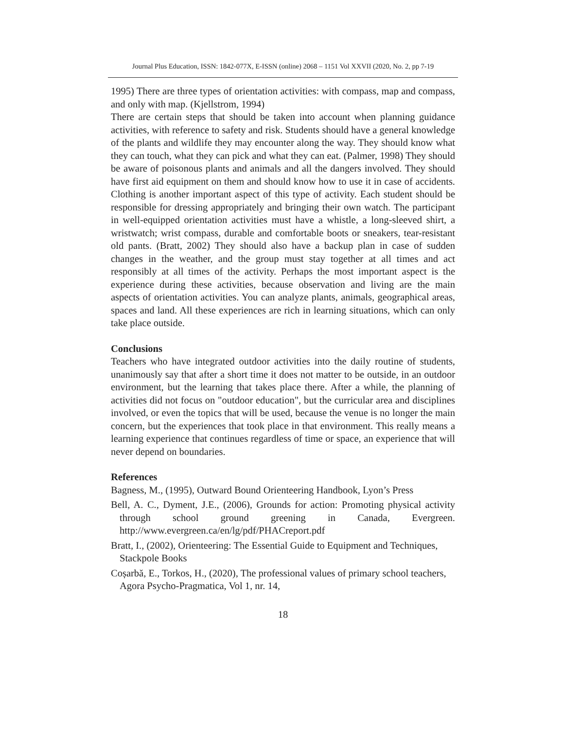Journal Plus Education, ISSN: 1842-077X, E-ISSN (online) 2068 – 1151 Vol XXVII (2020, No. 2, pp 7-19
1995) There are three types of orientation activities: with compass, map and compass, and only with map. (Kjellstrom, 1994)
There are certain steps that should be taken into account when planning guidance activities, with reference to safety and risk. Students should have a general knowledge of the plants and wildlife they may encounter along the way. They should know what they can touch, what they can pick and what they can eat. (Palmer, 1998) They should be aware of poisonous plants and animals and all the dangers involved. They should have first aid equipment on them and should know how to use it in case of accidents. Clothing is another important aspect of this type of activity. Each student should be responsible for dressing appropriately and bringing their own watch. The participant in well-equipped orientation activities must have a whistle, a long-sleeved shirt, a wristwatch; wrist compass, durable and comfortable boots or sneakers, tear-resistant old pants. (Bratt, 2002) They should also have a backup plan in case of sudden changes in the weather, and the group must stay together at all times and act responsibly at all times of the activity. Perhaps the most important aspect is the experience during these activities, because observation and living are the main aspects of orientation activities. You can analyze plants, animals, geographical areas, spaces and land. All these experiences are rich in learning situations, which can only take place outside.
Conclusions
Teachers who have integrated outdoor activities into the daily routine of students, unanimously say that after a short time it does not matter to be outside, in an outdoor environment, but the learning that takes place there. After a while, the planning of activities did not focus on "outdoor education", but the curricular area and disciplines involved, or even the topics that will be used, because the venue is no longer the main concern, but the experiences that took place in that environment. This really means a learning experience that continues regardless of time or space, an experience that will never depend on boundaries.
References
Bagness, M., (1995), Outward Bound Orienteering Handbook, Lyon’s Press
Bell, A. C., Dyment, J.E., (2006), Grounds for action: Promoting physical activity through school ground greening in Canada, Evergreen. http://www.evergreen.ca/en/lg/pdf/PHACreport.pdf
Bratt, I., (2002), Orienteering: The Essential Guide to Equipment and Techniques, Stackpole Books
Coșarbă, E., Torkos, H., (2020), The professional values of primary school teachers, Agora Psycho-Pragmatica, Vol 1, nr. 14,
18